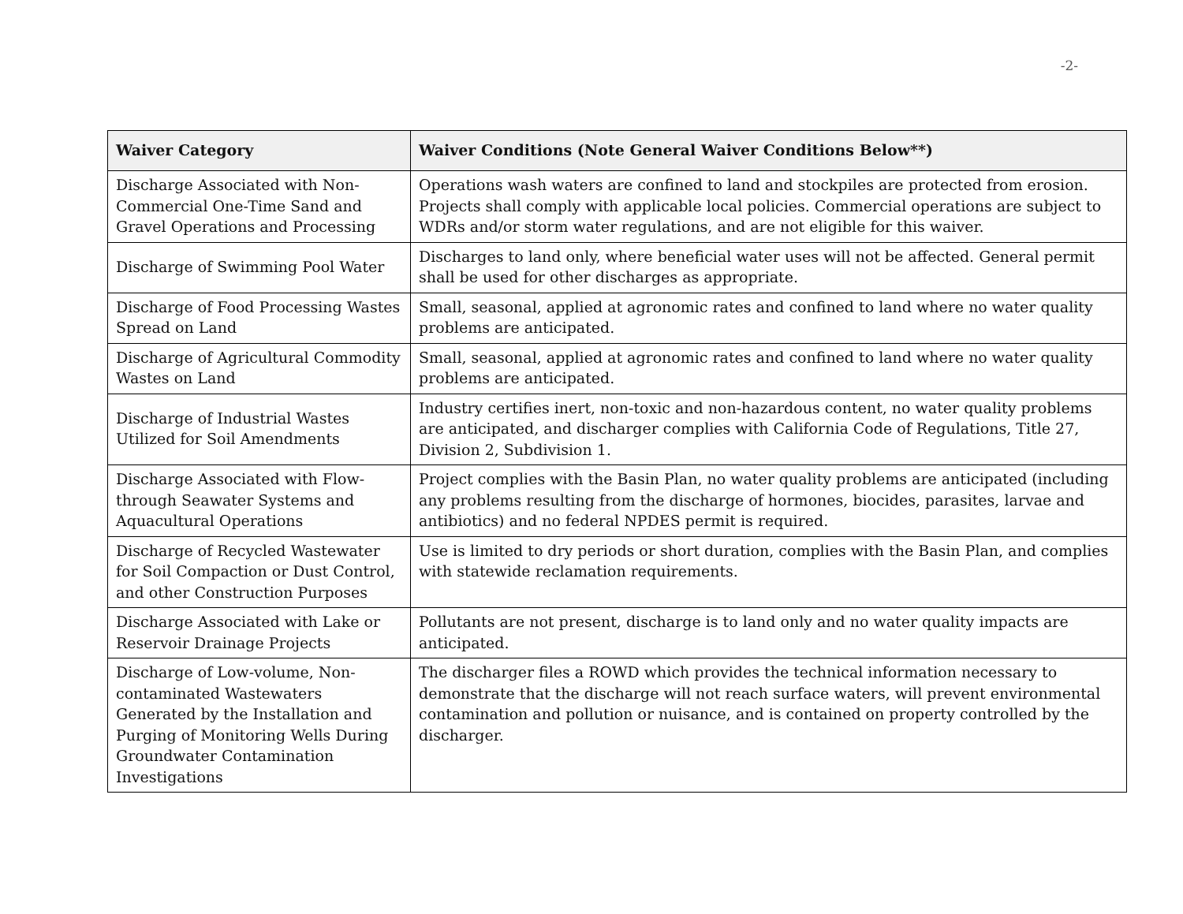-2-
| Waiver Category | Waiver Conditions (Note General Waiver Conditions Below**) |
| --- | --- |
| Discharge Associated with Non-Commercial One-Time Sand and Gravel Operations and Processing | Operations wash waters are confined to land and stockpiles are protected from erosion. Projects shall comply with applicable local policies. Commercial operations are subject to WDRs and/or storm water regulations, and are not eligible for this waiver. |
| Discharge of Swimming Pool Water | Discharges to land only, where beneficial water uses will not be affected. General permit shall be used for other discharges as appropriate. |
| Discharge of Food Processing Wastes Spread on Land | Small, seasonal, applied at agronomic rates and confined to land where no water quality problems are anticipated. |
| Discharge of Agricultural Commodity Wastes on Land | Small, seasonal, applied at agronomic rates and confined to land where no water quality problems are anticipated. |
| Discharge of Industrial Wastes Utilized for Soil Amendments | Industry certifies inert, non-toxic and non-hazardous content, no water quality problems are anticipated, and discharger complies with California Code of Regulations, Title 27, Division 2, Subdivision 1. |
| Discharge Associated with Flow-through Seawater Systems and Aquacultural Operations | Project complies with the Basin Plan, no water quality problems are anticipated (including any problems resulting from the discharge of hormones, biocides, parasites, larvae and antibiotics) and no federal NPDES permit is required. |
| Discharge of Recycled Wastewater for Soil Compaction or Dust Control, and other Construction Purposes | Use is limited to dry periods or short duration, complies with the Basin Plan, and complies with statewide reclamation requirements. |
| Discharge Associated with Lake or Reservoir Drainage Projects | Pollutants are not present, discharge is to land only and no water quality impacts are anticipated. |
| Discharge of Low-volume, Non-contaminated Wastewaters Generated by the Installation and Purging of Monitoring Wells During Groundwater Contamination Investigations | The discharger files a ROWD which provides the technical information necessary to demonstrate that the discharge will not reach surface waters, will prevent environmental contamination and pollution or nuisance, and is contained on property controlled by the discharger. |